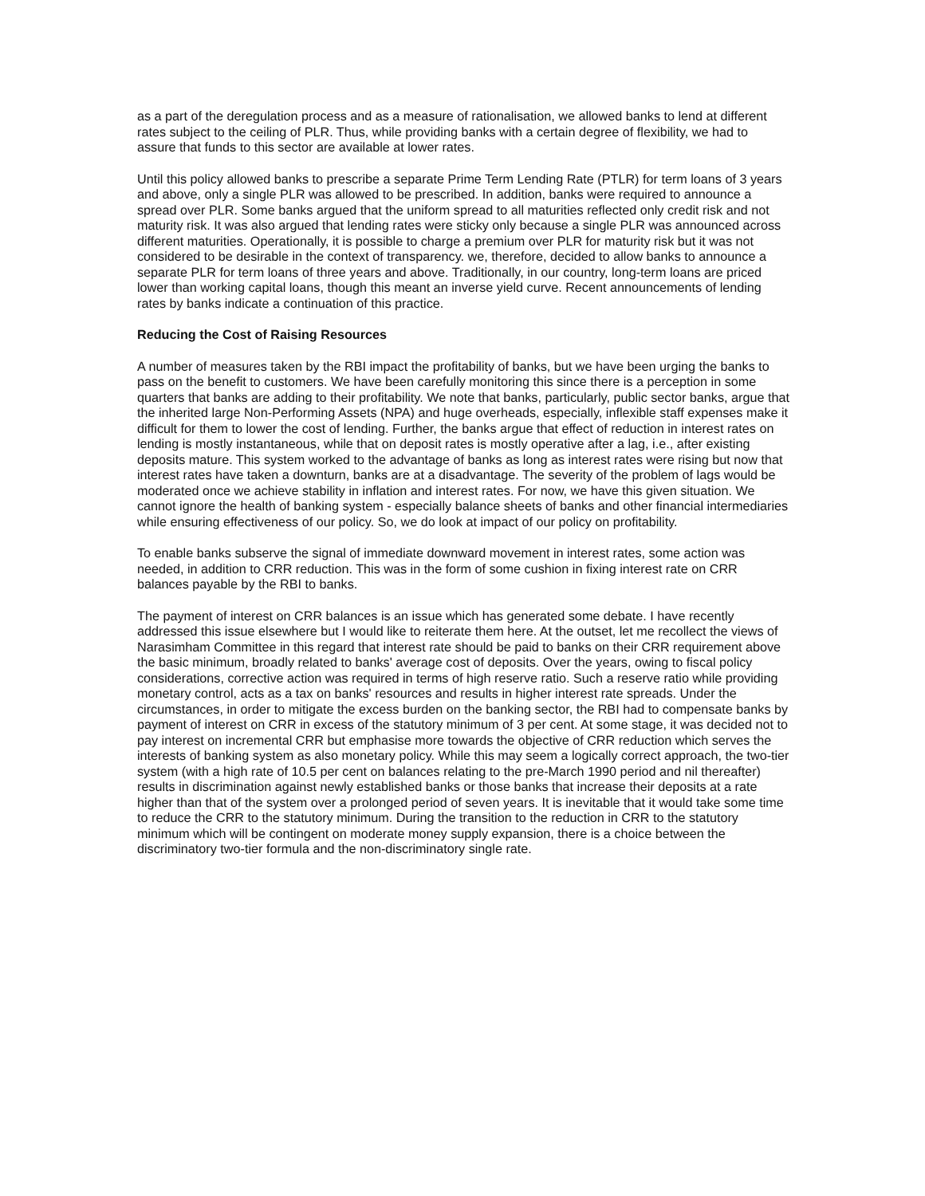as a part of the deregulation process and as a measure of rationalisation, we allowed banks to lend at different rates subject to the ceiling of PLR. Thus, while providing banks with a certain degree of flexibility, we had to assure that funds to this sector are available at lower rates.
Until this policy allowed banks to prescribe a separate Prime Term Lending Rate (PTLR) for term loans of 3 years and above, only a single PLR was allowed to be prescribed. In addition, banks were required to announce a spread over PLR. Some banks argued that the uniform spread to all maturities reflected only credit risk and not maturity risk. It was also argued that lending rates were sticky only because a single PLR was announced across different maturities. Operationally, it is possible to charge a premium over PLR for maturity risk but it was not considered to be desirable in the context of transparency. we, therefore, decided to allow banks to announce a separate PLR for term loans of three years and above. Traditionally, in our country, long-term loans are priced lower than working capital loans, though this meant an inverse yield curve. Recent announcements of lending rates by banks indicate a continuation of this practice.
Reducing the Cost of Raising Resources
A number of measures taken by the RBI impact the profitability of banks, but we have been urging the banks to pass on the benefit to customers. We have been carefully monitoring this since there is a perception in some quarters that banks are adding to their profitability. We note that banks, particularly, public sector banks, argue that the inherited large Non-Performing Assets (NPA) and huge overheads, especially, inflexible staff expenses make it difficult for them to lower the cost of lending. Further, the banks argue that effect of reduction in interest rates on lending is mostly instantaneous, while that on deposit rates is mostly operative after a lag, i.e., after existing deposits mature. This system worked to the advantage of banks as long as interest rates were rising but now that interest rates have taken a downturn, banks are at a disadvantage. The severity of the problem of lags would be moderated once we achieve stability in inflation and interest rates. For now, we have this given situation. We cannot ignore the health of banking system - especially balance sheets of banks and other financial intermediaries while ensuring effectiveness of our policy. So, we do look at impact of our policy on profitability.
To enable banks subserve the signal of immediate downward movement in interest rates, some action was needed, in addition to CRR reduction. This was in the form of some cushion in fixing interest rate on CRR balances payable by the RBI to banks.
The payment of interest on CRR balances is an issue which has generated some debate. I have recently addressed this issue elsewhere but I would like to reiterate them here. At the outset, let me recollect the views of Narasimham Committee in this regard that interest rate should be paid to banks on their CRR requirement above the basic minimum, broadly related to banks' average cost of deposits. Over the years, owing to fiscal policy considerations, corrective action was required in terms of high reserve ratio. Such a reserve ratio while providing monetary control, acts as a tax on banks' resources and results in higher interest rate spreads. Under the circumstances, in order to mitigate the excess burden on the banking sector, the RBI had to compensate banks by payment of interest on CRR in excess of the statutory minimum of 3 per cent. At some stage, it was decided not to pay interest on incremental CRR but emphasise more towards the objective of CRR reduction which serves the interests of banking system as also monetary policy. While this may seem a logically correct approach, the two-tier system (with a high rate of 10.5 per cent on balances relating to the pre-March 1990 period and nil thereafter) results in discrimination against newly established banks or those banks that increase their deposits at a rate higher than that of the system over a prolonged period of seven years. It is inevitable that it would take some time to reduce the CRR to the statutory minimum. During the transition to the reduction in CRR to the statutory minimum which will be contingent on moderate money supply expansion, there is a choice between the discriminatory two-tier formula and the non-discriminatory single rate.